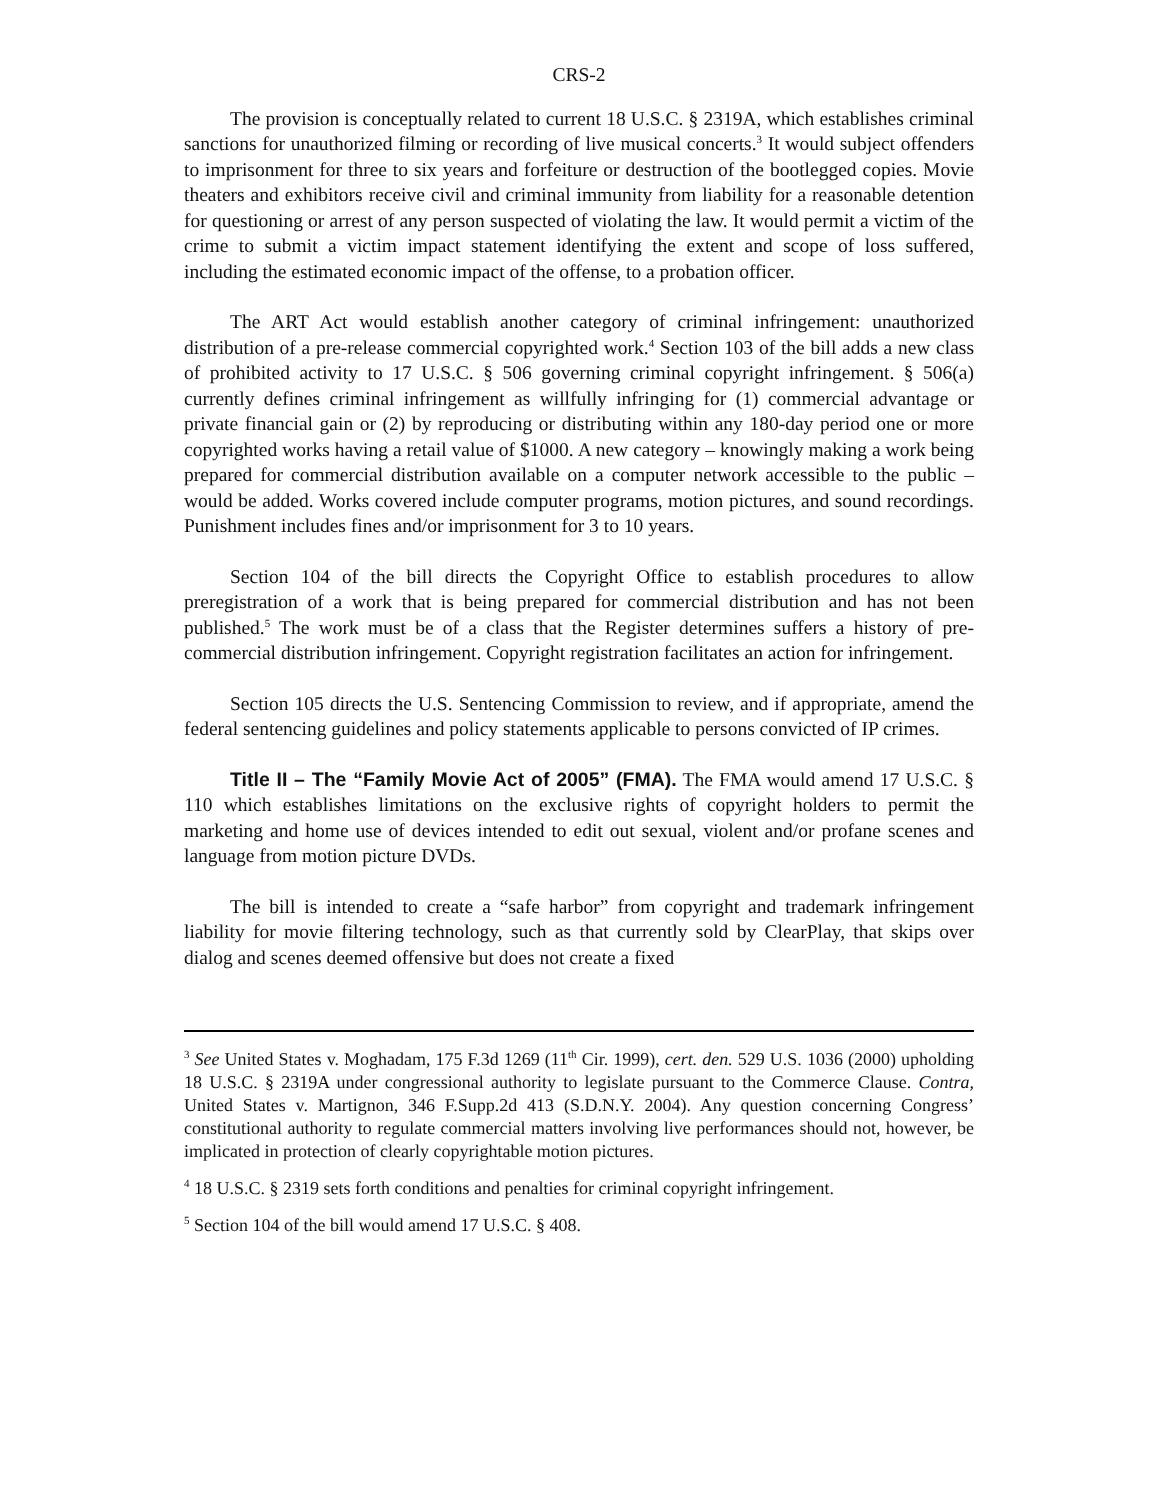CRS-2
The provision is conceptually related to current 18 U.S.C. § 2319A, which establishes criminal sanctions for unauthorized filming or recording of live musical concerts.<sup>3</sup> It would subject offenders to imprisonment for three to six years and forfeiture or destruction of the bootlegged copies. Movie theaters and exhibitors receive civil and criminal immunity from liability for a reasonable detention for questioning or arrest of any person suspected of violating the law. It would permit a victim of the crime to submit a victim impact statement identifying the extent and scope of loss suffered, including the estimated economic impact of the offense, to a probation officer.
The ART Act would establish another category of criminal infringement: unauthorized distribution of a pre-release commercial copyrighted work.<sup>4</sup> Section 103 of the bill adds a new class of prohibited activity to 17 U.S.C. § 506 governing criminal copyright infringement. § 506(a) currently defines criminal infringement as willfully infringing for (1) commercial advantage or private financial gain or (2) by reproducing or distributing within any 180-day period one or more copyrighted works having a retail value of $1000. A new category – knowingly making a work being prepared for commercial distribution available on a computer network accessible to the public – would be added. Works covered include computer programs, motion pictures, and sound recordings. Punishment includes fines and/or imprisonment for 3 to 10 years.
Section 104 of the bill directs the Copyright Office to establish procedures to allow preregistration of a work that is being prepared for commercial distribution and has not been published.<sup>5</sup> The work must be of a class that the Register determines suffers a history of pre-commercial distribution infringement. Copyright registration facilitates an action for infringement.
Section 105 directs the U.S. Sentencing Commission to review, and if appropriate, amend the federal sentencing guidelines and policy statements applicable to persons convicted of IP crimes.
Title II – The “Family Movie Act of 2005” (FMA). The FMA would amend 17 U.S.C. § 110 which establishes limitations on the exclusive rights of copyright holders to permit the marketing and home use of devices intended to edit out sexual, violent and/or profane scenes and language from motion picture DVDs.
The bill is intended to create a “safe harbor” from copyright and trademark infringement liability for movie filtering technology, such as that currently sold by ClearPlay, that skips over dialog and scenes deemed offensive but does not create a fixed
<sup>3</sup> See United States v. Moghadam, 175 F.3d 1269 (11<sup>th</sup> Cir. 1999), cert. den. 529 U.S. 1036 (2000) upholding 18 U.S.C. § 2319A under congressional authority to legislate pursuant to the Commerce Clause. Contra, United States v. Martignon, 346 F.Supp.2d 413 (S.D.N.Y. 2004). Any question concerning Congress’ constitutional authority to regulate commercial matters involving live performances should not, however, be implicated in protection of clearly copyrightable motion pictures.
<sup>4</sup> 18 U.S.C. § 2319 sets forth conditions and penalties for criminal copyright infringement.
<sup>5</sup> Section 104 of the bill would amend 17 U.S.C. § 408.